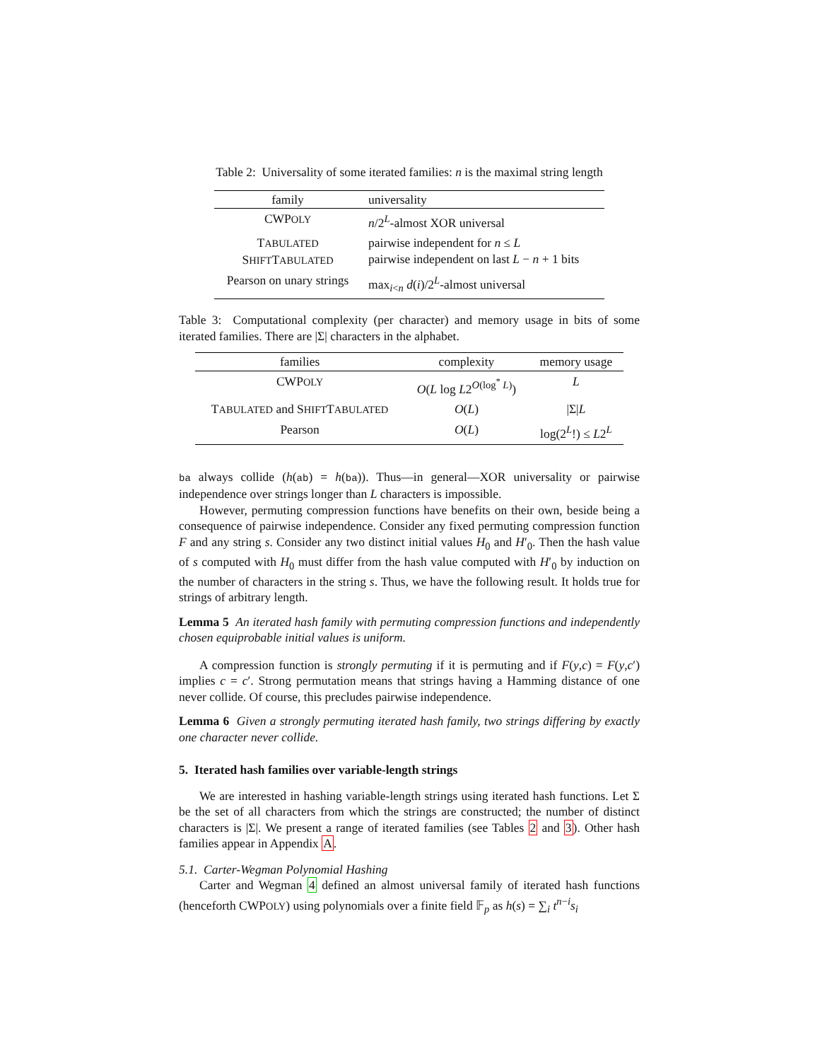Table 2: Universality of some iterated families: n is the maximal string length
| family | universality |
| --- | --- |
| CWP OLY | n /2<sup>L</sup>-almost XOR universal |
| T ABULATED S HIFT T ABULATED | pairwise independent for n ≤ L pairwise independent on last L − n + 1 bits |
| Pearson on unary strings | max<sub>i<n</sub> d ( i )/2<sup>L</sup>-almost universal |
Table 3: Computational complexity (per character) and memory usage in bits of some iterated families. There are |Σ| characters in the alphabet.
| families | complexity | memory usage |
| --- | --- | --- |
| CWP OLY | O ( L log L 2<sup>O(log<sup>*</sup> L)</sup>) | L |
| T ABULATED and S HIFT T ABULATED | O ( L ) | /Σ/ L |
| Pearson | O ( L ) | log(2<sup>L</sup>!) ≤ L 2<sup>L</sup> |
ba always collide (h(ab) = h(ba)). Thus—in general—XOR universality or pairwise independence over strings longer than L characters is impossible.
However, permuting compression functions have benefits on their own, beside being a consequence of pairwise independence. Consider any fixed permuting compression function F and any string s. Consider any two distinct initial values H<sub>0</sub> and H′<sub>0</sub>. Then the hash value of s computed with H<sub>0</sub> must differ from the hash value computed with H′<sub>0</sub> by induction on the number of characters in the string s. Thus, we have the following result. It holds true for strings of arbitrary length.
Lemma 5 An iterated hash family with permuting compression functions and independently chosen equiprobable initial values is uniform.
A compression function is strongly permuting if it is permuting and if F(y,c) = F(y,c′) implies c = c′. Strong permutation means that strings having a Hamming distance of one never collide. Of course, this precludes pairwise independence.
Lemma 6 Given a strongly permuting iterated hash family, two strings differing by exactly one character never collide.
5. Iterated hash families over variable-length strings
We are interested in hashing variable-length strings using iterated hash functions. Let Σ be the set of all characters from which the strings are constructed; the number of distinct characters is |Σ|. We present a range of iterated families (see Tables 2 and 3). Other hash families appear in Appendix A.
5.1. Carter-Wegman Polynomial Hashing
Carter and Wegman 4 defined an almost universal family of iterated hash functions (henceforth CWPOLY) using polynomials over a finite field 𝔽<sub>p</sub> as h(s) = ∑<sub>i</sub> t<sup>n−i</sup>s<sub>i</sub>